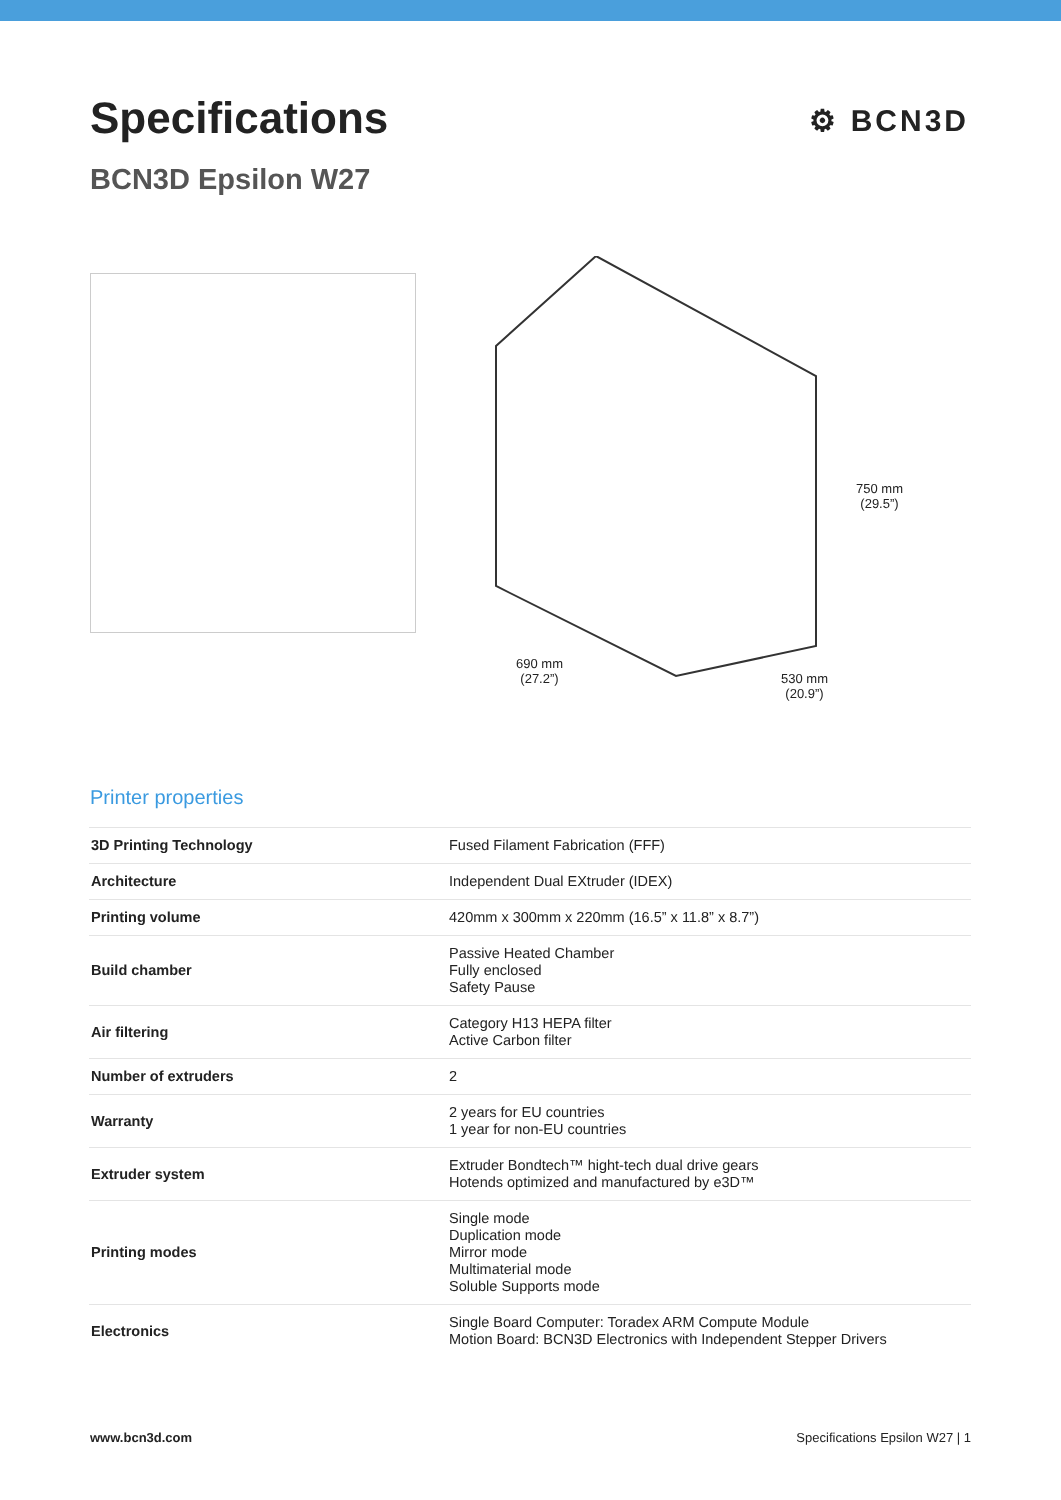Specifications
⚙ BCN3D
BCN3D Epsilon W27
750 mm
(29.5”)
690 mm
(27.2”)
530 mm
(20.9”)
Printer properties
| 3D Printing Technology | Fused Filament Fabrication (FFF) |
| Architecture | Independent Dual EXtruder (IDEX) |
| Printing volume | 420mm x 300mm x 220mm (16.5” x 11.8” x 8.7”) |
| Build chamber | Passive Heated Chamber Fully enclosed Safety Pause |
| Air filtering | Category H13 HEPA filter Active Carbon filter |
| Number of extruders | 2 |
| Warranty | 2 years for EU countries 1 year for non-EU countries |
| Extruder system | Extruder Bondtech™ hight-tech dual drive gears Hotends optimized and manufactured by e3D™ |
| Printing modes | Single mode Duplication mode Mirror mode Multimaterial mode Soluble Supports mode |
| Electronics | Single Board Computer: Toradex ARM Compute Module Motion Board: BCN3D Electronics with Independent Stepper Drivers |
www.bcn3d.com Specifications Epsilon W27 | 1